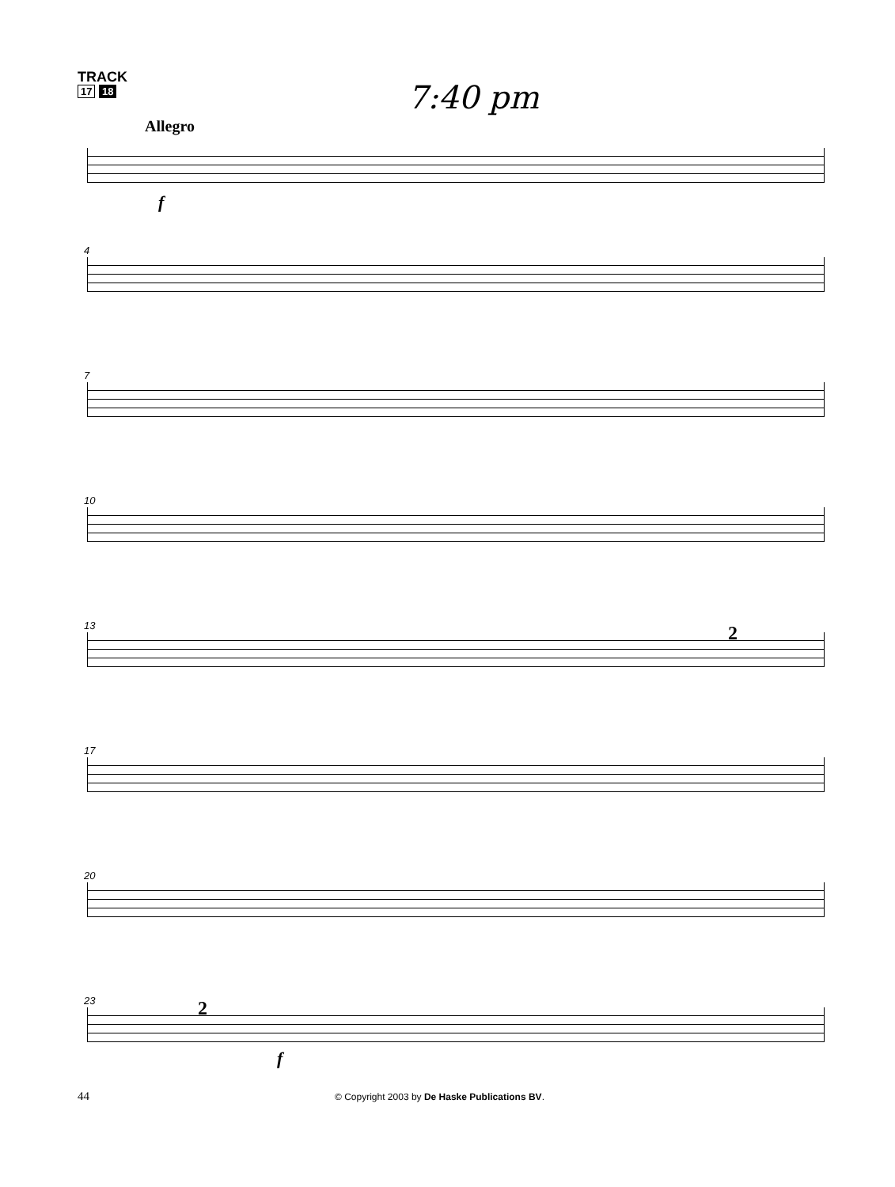TRACK
17 18
7:40 pm
Allegro
f
4
7
10
13
2
17
20
23
2
f
44 © Copyright 2003 by De Haske Publications BV.